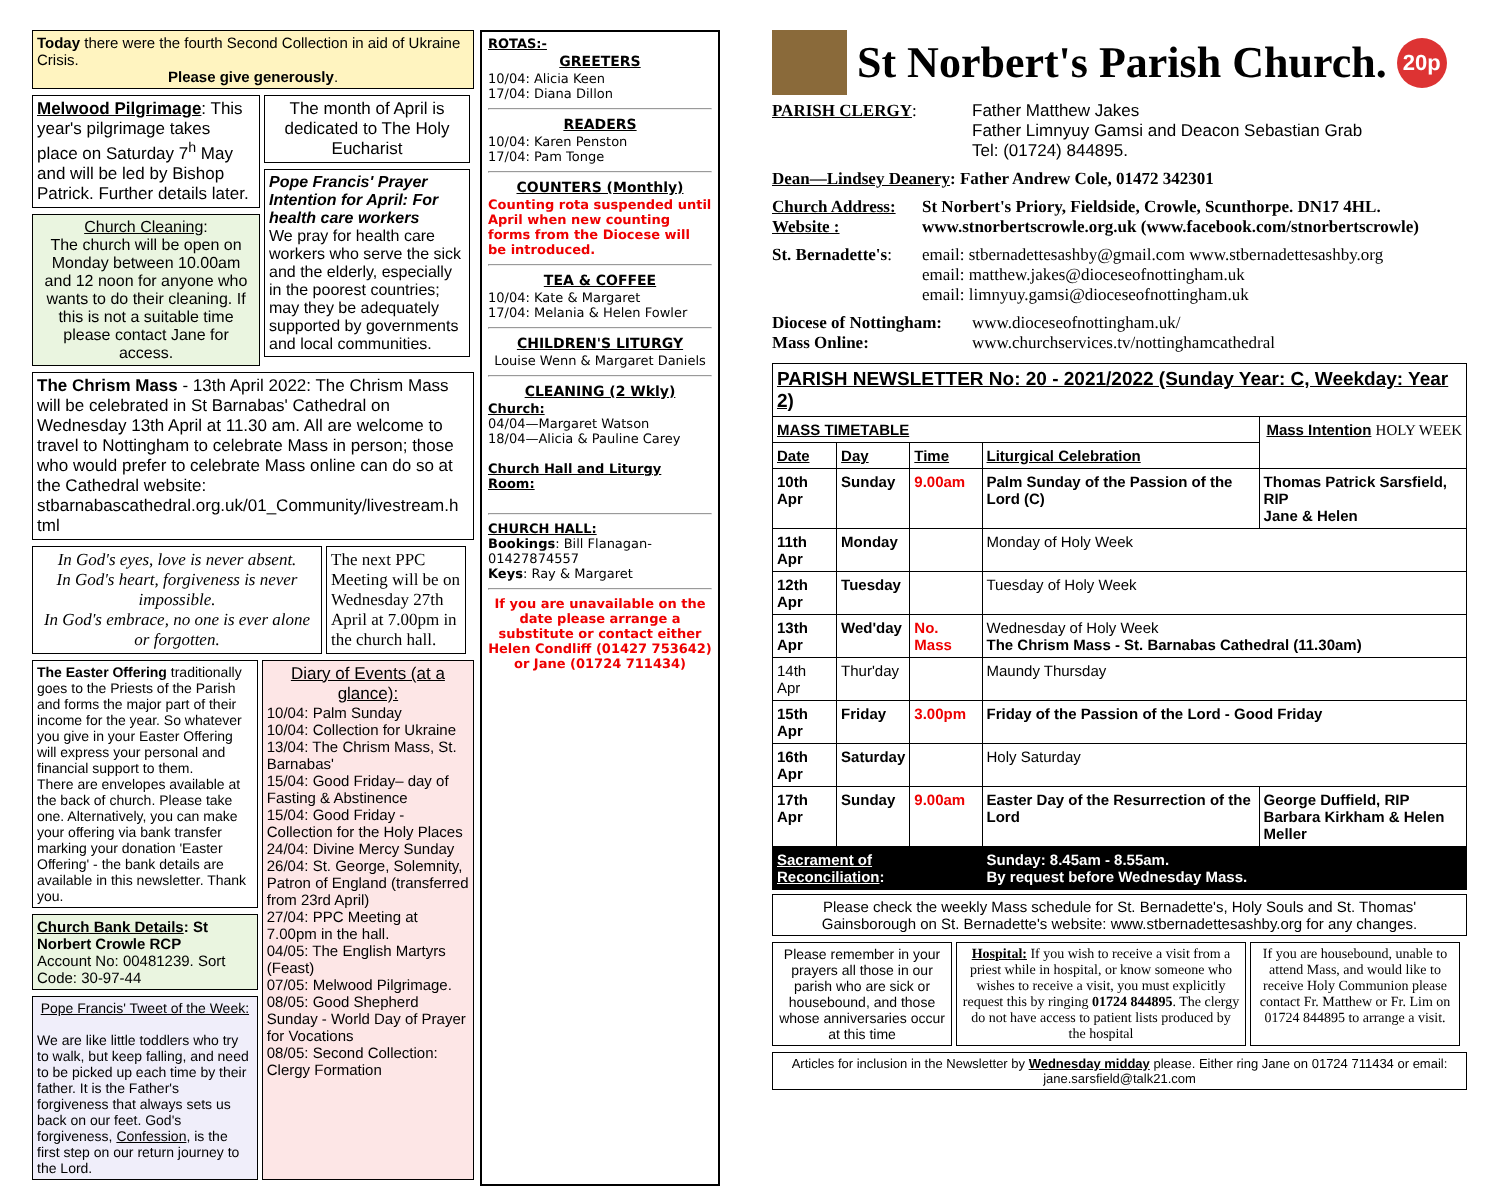Today there were the fourth Second Collection in aid of Ukraine Crisis.
Please give generously.
Melwood Pilgrimage: This year's pilgrimage takes place on Saturday 7<sup>h</sup> May and will be led by Bishop Patrick. Further details later.
Church Cleaning:
The church will be open on Monday between 10.00am and 12 noon for anyone who wants to do their cleaning. If this is not a suitable time please contact Jane for access.
The month of April is dedicated to The Holy Eucharist
Pope Francis' Prayer Intention for April: For health care workers
We pray for health care workers who serve the sick and the elderly, especially in the poorest countries; may they be adequately supported by governments and local communities.
The Chrism Mass - 13th April 2022: The Chrism Mass will be celebrated in St Barnabas' Cathedral on Wednesday 13th April at 11.30 am. All are welcome to travel to Nottingham to celebrate Mass in person; those who would prefer to celebrate Mass online can do so at the Cathedral website: stbarnabascathedral.org.uk/01_Community/livestream.h tml
In God's eyes, love is never absent.
In God's heart, forgiveness is never impossible.
In God's embrace, no one is ever alone or forgotten.
The next PPC Meeting will be on Wednesday 27th April at 7.00pm in the church hall.
The Easter Offering traditionally goes to the Priests of the Parish and forms the major part of their income for the year. So whatever you give in your Easter Offering will express your personal and financial support to them.
There are envelopes available at the back of church. Please take one. Alternatively, you can make your offering via bank transfer marking your donation 'Easter Offering' - the bank details are available in this newsletter. Thank you.
Church Bank Details: St Norbert Crowle RCP
Account No: 00481239. Sort Code: 30-97-44
Pope Francis' Tweet of the Week:
We are like little toddlers who try to walk, but keep falling, and need to be picked up each time by their father. It is the Father's forgiveness that always sets us back on our feet. God's forgiveness, Confession, is the first step on our return journey to the Lord.
Diary of Events (at a glance):
10/04: Palm Sunday
10/04: Collection for Ukraine
13/04: The Chrism Mass, St. Barnabas'
15/04: Good Friday– day of Fasting & Abstinence
15/04: Good Friday - Collection for the Holy Places
24/04: Divine Mercy Sunday
26/04: St. George, Solemnity, Patron of England (transferred from 23rd April)
27/04: PPC Meeting at 7.00pm in the hall.
04/05: The English Martyrs (Feast)
07/05: Melwood Pilgrimage.
08/05: Good Shepherd Sunday - World Day of Prayer for Vocations
08/05: Second Collection: Clergy Formation
ROTAS:-
GREETERS
10/04: Alicia Keen
17/04: Diana Dillon
READERS
10/04: Karen Penston
17/04: Pam Tonge
COUNTERS (Monthly)
Counting rota suspended until April when new counting forms from the Diocese will be introduced.
TEA & COFFEE
10/04: Kate & Margaret
17/04: Melania & Helen Fowler
CHILDREN'S LITURGY
Louise Wenn & Margaret Daniels
CLEANING (2 Wkly)
Church:
04/04—Margaret Watson
18/04—Alicia & Pauline Carey
Church Hall and Liturgy Room:
CHURCH HALL:
Bookings: Bill Flanagan-01427874557
Keys: Ray & Margaret
If you are unavailable on the date please arrange a substitute or contact either Helen Condliff (01427 753642) or Jane (01724 711434)
St Norbert's Parish Church.
20p
PARISH CLERGY: Father Matthew Jakes
Father Limnyuy Gamsi and Deacon Sebastian Grab
Tel: (01724) 844895.
Dean—Lindsey Deanery: Father Andrew Cole, 01472 342301
Church Address:
Website :
St Norbert's Priory, Fieldside, Crowle, Scunthorpe. DN17 4HL.
www.stnorbertscrowle.org.uk (www.facebook.com/stnorbertscrowle)
St. Bernadette's:
email: stbernadettesashby@gmail.com www.stbernadettesashby.org
email: matthew.jakes@dioceseofnottingham.uk
email: limnyuy.gamsi@dioceseofnottingham.uk
Diocese of Nottingham:
Mass Online:
www.dioceseofnottingham.uk/
www.churchservices.tv/nottinghamcathedral
| PARISH NEWSLETTER No: 20 - 2021/2022 (Sunday Year: C, Weekday: Year 2) | | | | |
| MASS TIMETABLE | | | | Mass Intention HOLY WEEK |
| Date | Day | Time | Liturgical Celebration | |
| 10th Apr | Sunday | 9.00am | Palm Sunday of the Passion of the Lord (C) | Thomas Patrick Sarsfield, RIP Jane & Helen |
| 11th Apr | Monday | | Monday of Holy Week | |
| 12th Apr | Tuesday | | Tuesday of Holy Week | |
| 13th Apr | Wed'day | No. Mass | Wednesday of Holy Week The Chrism Mass - St. Barnabas Cathedral (11.30am) | |
| 14th Apr | Thur'day | | Maundy Thursday | |
| 15th Apr | Friday | 3.00pm | Friday of the Passion of the Lord - Good Friday | |
| 16th Apr | Saturday | | Holy Saturday | |
| 17th Apr | Sunday | 9.00am | Easter Day of the Resurrection of the Lord | George Duffield, RIP Barbara Kirkham & Helen Meller |
| Sacrament of Reconciliation : | | | Sunday: 8.45am - 8.55am. By request before Wednesday Mass. | |
Please check the weekly Mass schedule for St. Bernadette's, Holy Souls and St. Thomas' Gainsborough on St. Bernadette's website: www.stbernadettesashby.org for any changes.
Please remember in your prayers all those in our parish who are sick or housebound, and those whose anniversaries occur at this time
Hospital: If you wish to receive a visit from a priest while in hospital, or know someone who wishes to receive a visit, you must explicitly request this by ringing 01724 844895. The clergy do not have access to patient lists produced by the hospital
If you are housebound, unable to attend Mass, and would like to receive Holy Communion please contact Fr. Matthew or Fr. Lim on 01724 844895 to arrange a visit.
Articles for inclusion in the Newsletter by Wednesday midday please. Either ring Jane on 01724 711434 or email: jane.sarsfield@talk21.com